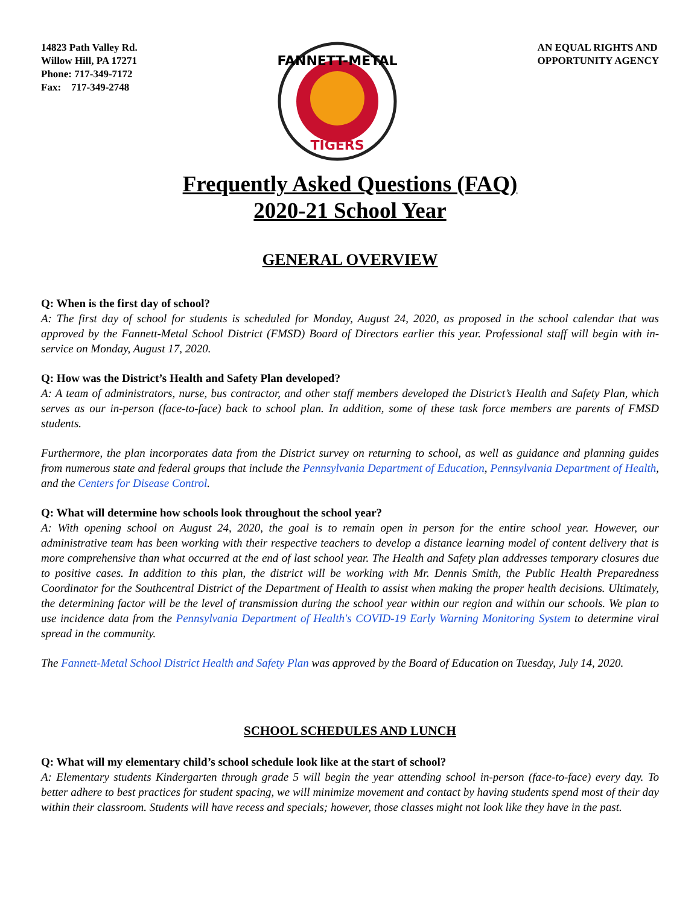14823 Path Valley Rd.
Willow Hill, PA 17271
Phone: 717-349-7172
Fax: 717-349-2748
FANNETT-METAL
TIGERS
AN EQUAL RIGHTS AND
OPPORTUNITY AGENCY
Frequently Asked Questions (FAQ)
2020-21 School Year
GENERAL OVERVIEW
Q: When is the first day of school?
A: The first day of school for students is scheduled for Monday, August 24, 2020, as proposed in the school calendar that was approved by the Fannett-Metal School District (FMSD) Board of Directors earlier this year. Professional staff will begin with in-service on Monday, August 17, 2020.
Q: How was the District’s Health and Safety Plan developed?
A: A team of administrators, nurse, bus contractor, and other staff members developed the District’s Health and Safety Plan, which serves as our in-person (face-to-face) back to school plan. In addition, some of these task force members are parents of FMSD students.
Furthermore, the plan incorporates data from the District survey on returning to school, as well as guidance and planning guides from numerous state and federal groups that include the Pennsylvania Department of Education, Pennsylvania Department of Health, and the Centers for Disease Control.
Q: What will determine how schools look throughout the school year?
A: With opening school on August 24, 2020, the goal is to remain open in person for the entire school year. However, our administrative team has been working with their respective teachers to develop a distance learning model of content delivery that is more comprehensive than what occurred at the end of last school year. The Health and Safety plan addresses temporary closures due to positive cases. In addition to this plan, the district will be working with Mr. Dennis Smith, the Public Health Preparedness Coordinator for the Southcentral District of the Department of Health to assist when making the proper health decisions. Ultimately, the determining factor will be the level of transmission during the school year within our region and within our schools. We plan to use incidence data from the Pennsylvania Department of Health's COVID-19 Early Warning Monitoring System to determine viral spread in the community.
The Fannett-Metal School District Health and Safety Plan was approved by the Board of Education on Tuesday, July 14, 2020.
SCHOOL SCHEDULES AND LUNCH
Q: What will my elementary child’s school schedule look like at the start of school?
A: Elementary students Kindergarten through grade 5 will begin the year attending school in-person (face-to-face) every day. To better adhere to best practices for student spacing, we will minimize movement and contact by having students spend most of their day within their classroom. Students will have recess and specials; however, those classes might not look like they have in the past.